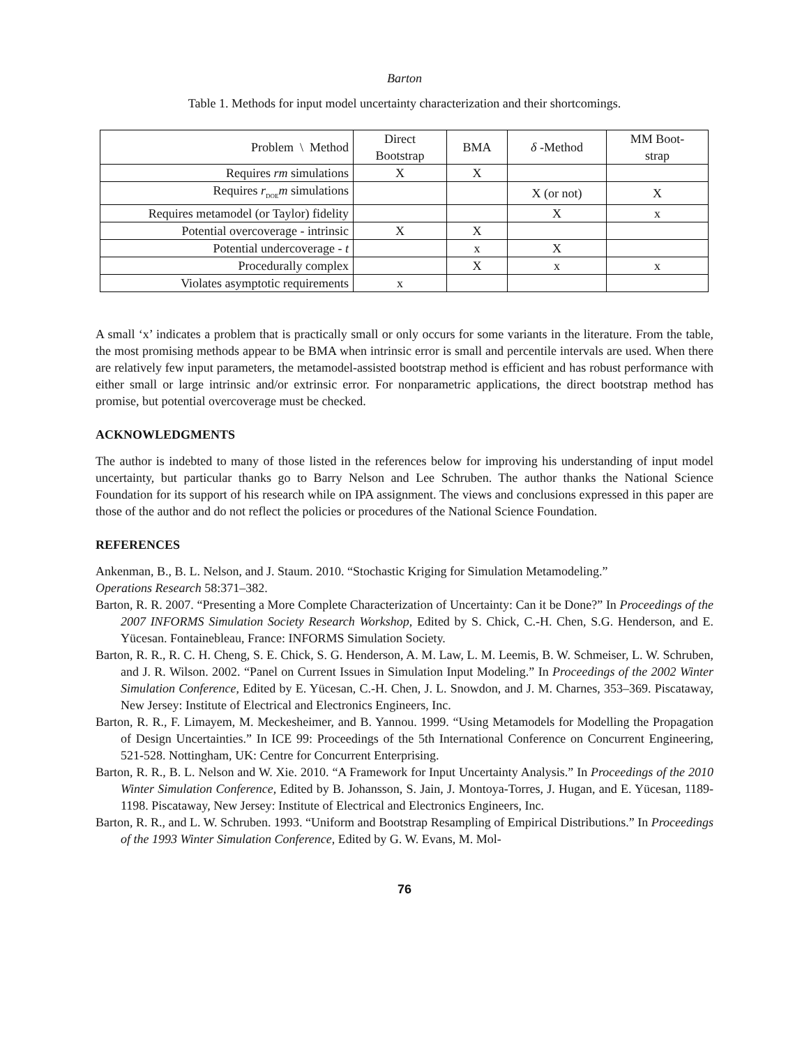Barton
Table 1. Methods for input model uncertainty characterization and their shortcomings.
| Problem \ Method | Direct Bootstrap | BMA | δ -Method | MM Boot- strap |
| --- | --- | --- | --- | --- |
| Requires rm simulations | X | X | | |
| Requires r<sub>DOE</sub> m simulations | | | X (or not) | X |
| Requires metamodel (or Taylor) fidelity | | | X | x |
| Potential overcoverage - intrinsic | X | X | | |
| Potential undercoverage - t | | x | X | |
| Procedurally complex | | X | x | x |
| Violates asymptotic requirements | x | | | |
A small ‘x’ indicates a problem that is practically small or only occurs for some variants in the literature. From the table, the most promising methods appear to be BMA when intrinsic error is small and percentile intervals are used. When there are relatively few input parameters, the metamodel-assisted bootstrap method is efficient and has robust performance with either small or large intrinsic and/or extrinsic error. For nonparametric applications, the direct bootstrap method has promise, but potential overcoverage must be checked.
ACKNOWLEDGMENTS
The author is indebted to many of those listed in the references below for improving his understanding of input model uncertainty, but particular thanks go to Barry Nelson and Lee Schruben. The author thanks the National Science Foundation for its support of his research while on IPA assignment. The views and conclusions expressed in this paper are those of the author and do not reflect the policies or procedures of the National Science Foundation.
REFERENCES
Ankenman, B., B. L. Nelson, and J. Staum. 2010. “Stochastic Kriging for Simulation Metamodeling.”
Operations Research 58:371–382.
Barton, R. R. 2007. “Presenting a More Complete Characterization of Uncertainty: Can it be Done?” In Proceedings of the 2007 INFORMS Simulation Society Research Workshop, Edited by S. Chick, C.-H. Chen, S.G. Henderson, and E. Yücesan. Fontainebleau, France: INFORMS Simulation Society.
Barton, R. R., R. C. H. Cheng, S. E. Chick, S. G. Henderson, A. M. Law, L. M. Leemis, B. W. Schmeiser, L. W. Schruben, and J. R. Wilson. 2002. “Panel on Current Issues in Simulation Input Modeling.” In Proceedings of the 2002 Winter Simulation Conference, Edited by E. Yücesan, C.-H. Chen, J. L. Snowdon, and J. M. Charnes, 353–369. Piscataway, New Jersey: Institute of Electrical and Electronics Engineers, Inc.
Barton, R. R., F. Limayem, M. Meckesheimer, and B. Yannou. 1999. “Using Metamodels for Modelling the Propagation of Design Uncertainties.” In ICE 99: Proceedings of the 5th International Conference on Concurrent Engineering, 521-528. Nottingham, UK: Centre for Concurrent Enterprising.
Barton, R. R., B. L. Nelson and W. Xie. 2010. “A Framework for Input Uncertainty Analysis.” In Proceedings of the 2010 Winter Simulation Conference, Edited by B. Johansson, S. Jain, J. Montoya-Torres, J. Hugan, and E. Yücesan, 1189-1198. Piscataway, New Jersey: Institute of Electrical and Electronics Engineers, Inc.
Barton, R. R., and L. W. Schruben. 1993. “Uniform and Bootstrap Resampling of Empirical Distributions.” In Proceedings of the 1993 Winter Simulation Conference, Edited by G. W. Evans, M. Mol-
76